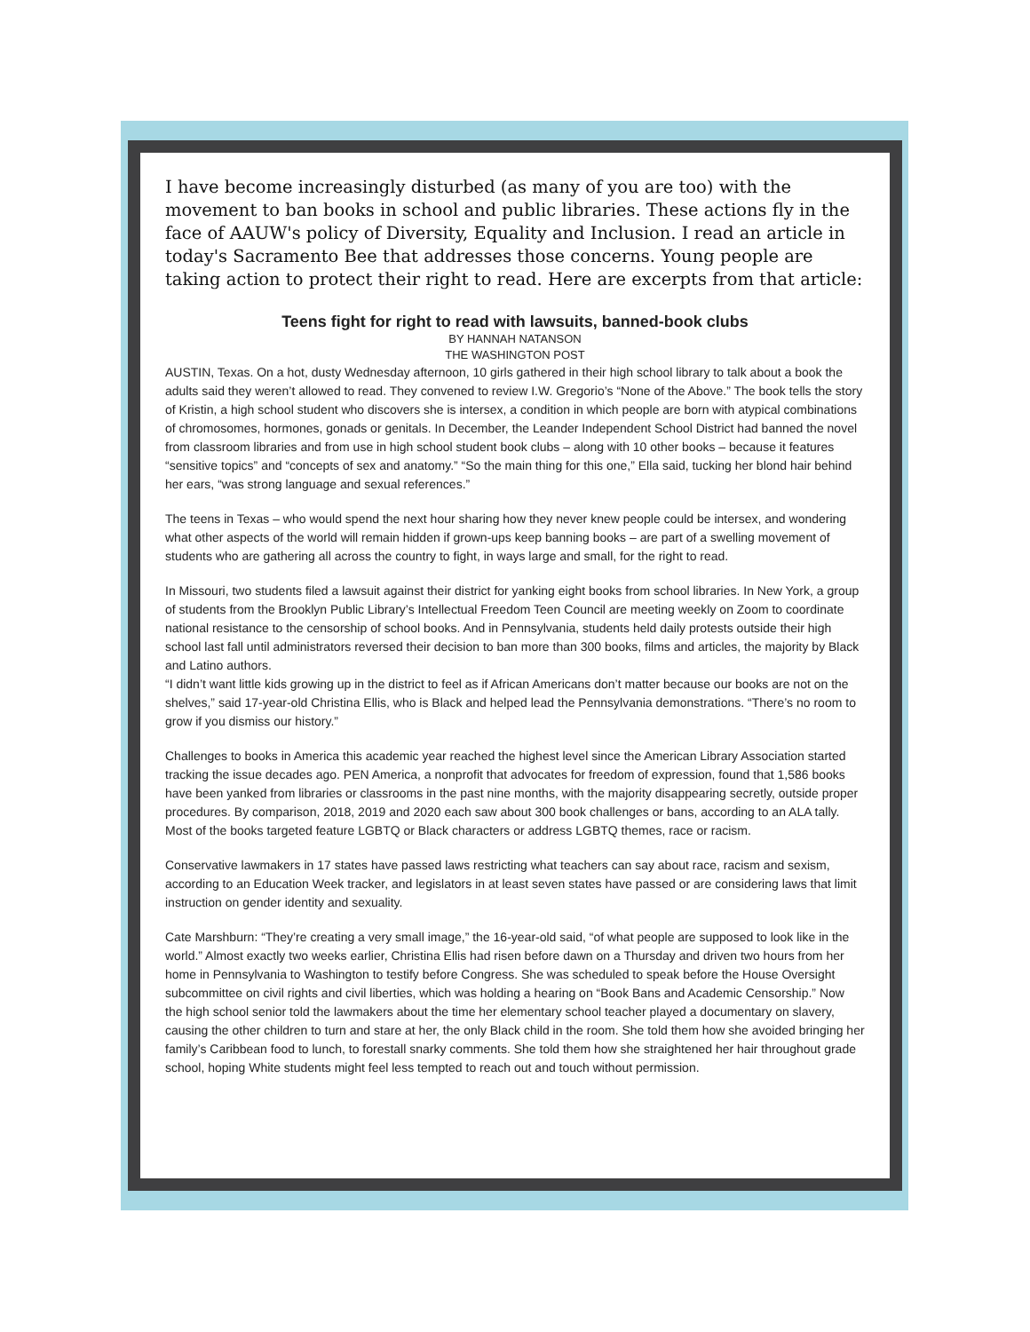I have become increasingly disturbed (as many of you are too) with the movement to ban books in school and public libraries. These actions fly in the face of AAUW's policy of Diversity, Equality and Inclusion. I read an article in today's Sacramento Bee that addresses those concerns. Young people are taking action to protect their right to read. Here are excerpts from that article:
Teens fight for right to read with lawsuits, banned-book clubs
BY HANNAH NATANSON
THE WASHINGTON POST
AUSTIN, Texas. On a hot, dusty Wednesday afternoon, 10 girls gathered in their high school library to talk about a book the adults said they weren’t allowed to read. They convened to review I.W. Gregorio’s “None of the Above.” The book tells the story of Kristin, a high school student who discovers she is intersex, a condition in which people are born with atypical combinations of chromosomes, hormones, gonads or genitals. In December, the Leander Independent School District had banned the novel from classroom libraries and from use in high school student book clubs – along with 10 other books – because it features “sensitive topics” and “concepts of sex and anatomy.” “So the main thing for this one,” Ella said, tucking her blond hair behind her ears, “was strong language and sexual references.”
The teens in Texas – who would spend the next hour sharing how they never knew people could be intersex, and wondering what other aspects of the world will remain hidden if grown-ups keep banning books – are part of a swelling movement of students who are gathering all across the country to fight, in ways large and small, for the right to read.
In Missouri, two students filed a lawsuit against their district for yanking eight books from school libraries. In New York, a group of students from the Brooklyn Public Library’s Intellectual Freedom Teen Council are meeting weekly on Zoom to coordinate national resistance to the censorship of school books. And in Pennsylvania, students held daily protests outside their high school last fall until administrators reversed their decision to ban more than 300 books, films and articles, the majority by Black and Latino authors.
“I didn’t want little kids growing up in the district to feel as if African Americans don’t matter because our books are not on the shelves,” said 17-year-old Christina Ellis, who is Black and helped lead the Pennsylvania demonstrations. “There’s no room to grow if you dismiss our history.”
Challenges to books in America this academic year reached the highest level since the American Library Association started tracking the issue decades ago. PEN America, a nonprofit that advocates for freedom of expression, found that 1,586 books have been yanked from libraries or classrooms in the past nine months, with the majority disappearing secretly, outside proper procedures. By comparison, 2018, 2019 and 2020 each saw about 300 book challenges or bans, according to an ALA tally. Most of the books targeted feature LGBTQ or Black characters or address LGBTQ themes, race or racism.
Conservative lawmakers in 17 states have passed laws restricting what teachers can say about race, racism and sexism, according to an Education Week tracker, and legislators in at least seven states have passed or are considering laws that limit instruction on gender identity and sexuality.
Cate Marshburn: “They’re creating a very small image,” the 16-year-old said, “of what people are supposed to look like in the world.” Almost exactly two weeks earlier, Christina Ellis had risen before dawn on a Thursday and driven two hours from her home in Pennsylvania to Washington to testify before Congress. She was scheduled to speak before the House Oversight subcommittee on civil rights and civil liberties, which was holding a hearing on “Book Bans and Academic Censorship.” Now the high school senior told the lawmakers about the time her elementary school teacher played a documentary on slavery, causing the other children to turn and stare at her, the only Black child in the room. She told them how she avoided bringing her family’s Caribbean food to lunch, to forestall snarky comments. She told them how she straightened her hair throughout grade school, hoping White students might feel less tempted to reach out and touch without permission.